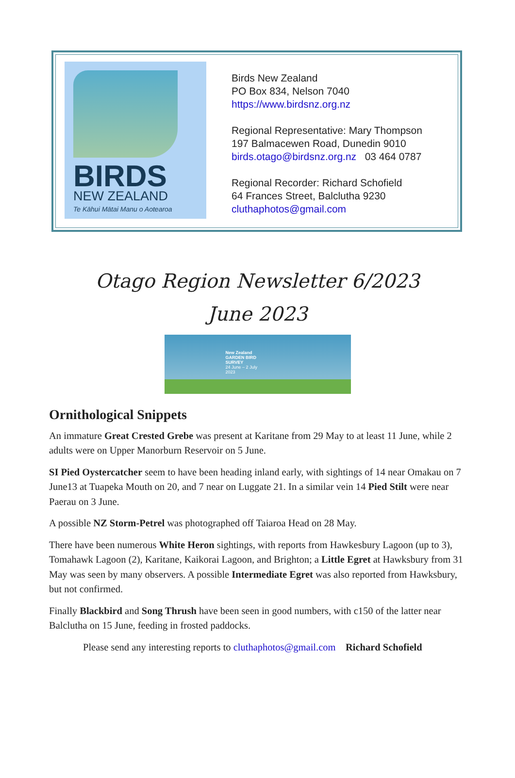BIRDS
NEW ZEALAND
Te Kāhui Mātai Manu o Aotearoa
Birds New Zealand
PO Box 834, Nelson 7040
https://www.birdsnz.org.nz
Regional Representative: Mary Thompson
197 Balmacewen Road, Dunedin 9010
birds.otago@birdsnz.org.nz 03 464 0787
Regional Recorder: Richard Schofield
64 Frances Street, Balclutha 9230
cluthaphotos@gmail.com
Otago Region Newsletter 6/2023
June 2023
New Zealand
GARDEN BIRD
SURVEY
24 June – 2 July
2023
Ornithological Snippets
An immature Great Crested Grebe was present at Karitane from 29 May to at least 11 June, while 2 adults were on Upper Manorburn Reservoir on 5 June.
SI Pied Oystercatcher seem to have been heading inland early, with sightings of 14 near Omakau on 7 June13 at Tuapeka Mouth on 20, and 7 near on Luggate 21. In a similar vein 14 Pied Stilt were near Paerau on 3 June.
A possible NZ Storm-Petrel was photographed off Taiaroa Head on 28 May.
There have been numerous White Heron sightings, with reports from Hawkesbury Lagoon (up to 3), Tomahawk Lagoon (2), Karitane, Kaikorai Lagoon, and Brighton; a Little Egret at Hawksbury from 31 May was seen by many observers. A possible Intermediate Egret was also reported from Hawksbury, but not confirmed.
Finally Blackbird and Song Thrush have been seen in good numbers, with c150 of the latter near Balclutha on 15 June, feeding in frosted paddocks.
Please send any interesting reports to cluthaphotos@gmail.com Richard Schofield